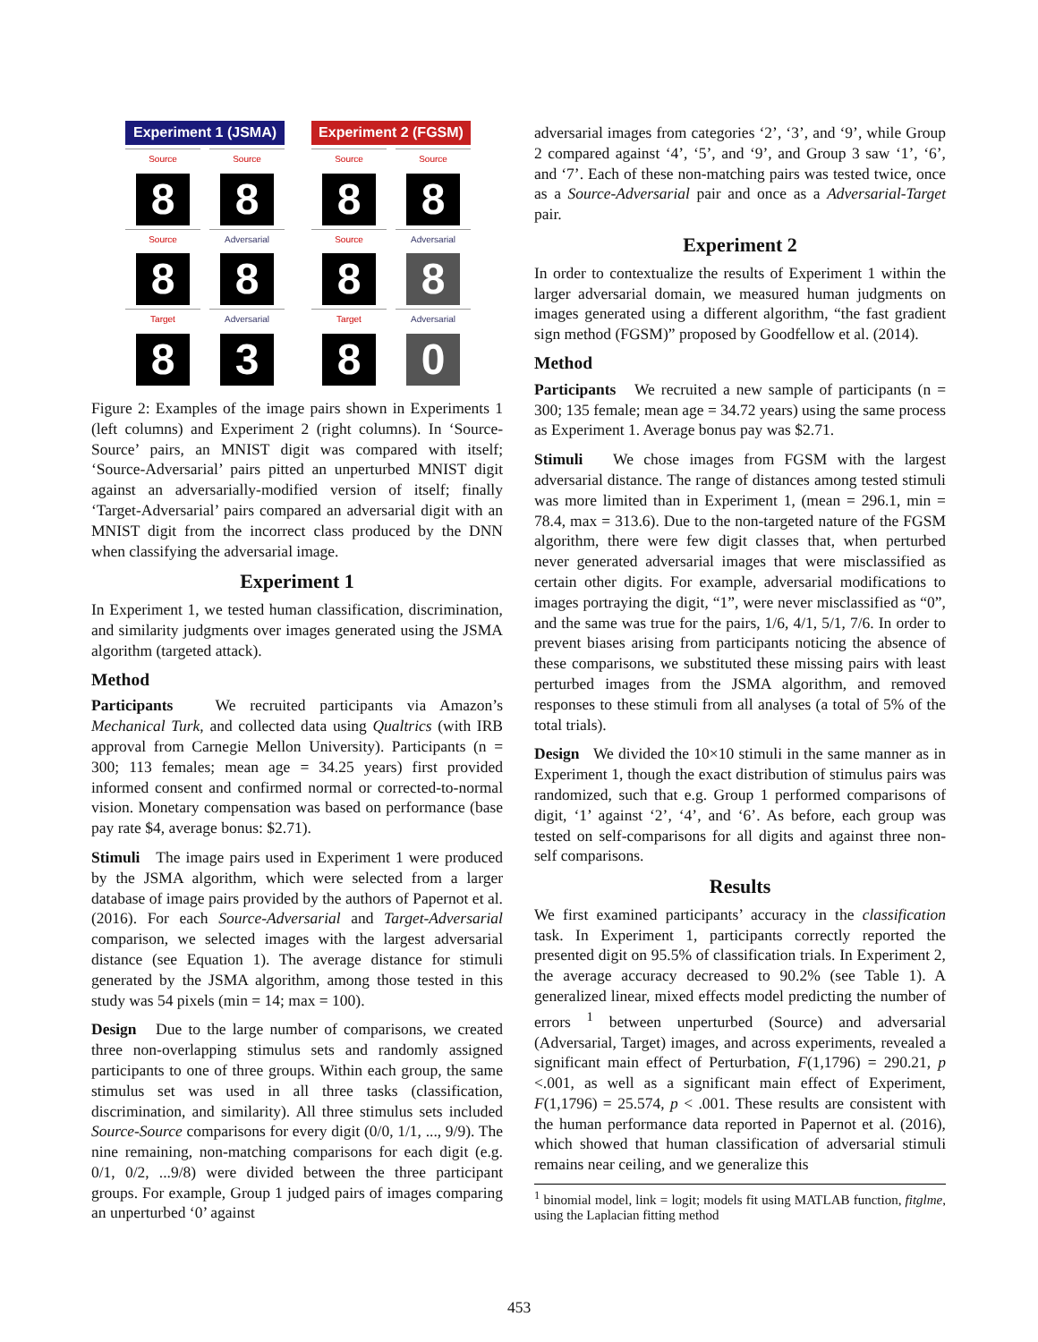Experiment 1 (JSMA)
Source
Source
8
8
Source
Adversarial
8
8
Target
Adversarial
8
3
Experiment 2 (FGSM)
Source
Source
8
8
Source
Adversarial
8
8
Target
Adversarial
8
0
Figure 2: Examples of the image pairs shown in Experiments 1 (left columns) and Experiment 2 (right columns). In ‘Source-Source’ pairs, an MNIST digit was compared with itself; ‘Source-Adversarial’ pairs pitted an unperturbed MNIST digit against an adversarially-modified version of itself; finally ‘Target-Adversarial’ pairs compared an adversarial digit with an MNIST digit from the incorrect class produced by the DNN when classifying the adversarial image.
Experiment 1
In Experiment 1, we tested human classification, discrimination, and similarity judgments over images generated using the JSMA algorithm (targeted attack).
Method
Participants We recruited participants via Amazon’s Mechanical Turk, and collected data using Qualtrics (with IRB approval from Carnegie Mellon University). Participants (n = 300; 113 females; mean age = 34.25 years) first provided informed consent and confirmed normal or corrected-to-normal vision. Monetary compensation was based on performance (base pay rate $4, average bonus: $2.71).
Stimuli The image pairs used in Experiment 1 were produced by the JSMA algorithm, which were selected from a larger database of image pairs provided by the authors of Papernot et al.(2016). For each Source-Adversarial and Target-Adversarial comparison, we selected images with the largest adversarial distance (see Equation 1). The average distance for stimuli generated by the JSMA algorithm, among those tested in this study was 54 pixels (min = 14; max = 100).
Design Due to the large number of comparisons, we created three non-overlapping stimulus sets and randomly assigned participants to one of three groups. Within each group, the same stimulus set was used in all three tasks (classification, discrimination, and similarity). All three stimulus sets included Source-Source comparisons for every digit (0/0, 1/1, ..., 9/9). The nine remaining, non-matching comparisons for each digit (e.g. 0/1, 0/2, ...9/8) were divided between the three participant groups. For example, Group 1 judged pairs of images comparing an unperturbed ‘0’ against
adversarial images from categories ‘2’, ‘3’, and ‘9’, while Group 2 compared against ‘4’, ‘5’, and ‘9’, and Group 3 saw ‘1’, ‘6’, and ‘7’. Each of these non-matching pairs was tested twice, once as a Source-Adversarial pair and once as a Adversarial-Target pair.
Experiment 2
In order to contextualize the results of Experiment 1 within the larger adversarial domain, we measured human judgments on images generated using a different algorithm, “the fast gradient sign method (FGSM)” proposed by Goodfellow et al. (2014).
Method
Participants We recruited a new sample of participants (n = 300; 135 female; mean age = 34.72 years) using the same process as Experiment 1. Average bonus pay was $2.71.
Stimuli We chose images from FGSM with the largest adversarial distance. The range of distances among tested stimuli was more limited than in Experiment 1, (mean = 296.1, min = 78.4, max = 313.6). Due to the non-targeted nature of the FGSM algorithm, there were few digit classes that, when perturbed never generated adversarial images that were misclassified as certain other digits. For example, adversarial modifications to images portraying the digit, “1”, were never misclassified as “0”, and the same was true for the pairs, 1/6, 4/1, 5/1, 7/6. In order to prevent biases arising from participants noticing the absence of these comparisons, we substituted these missing pairs with least perturbed images from the JSMA algorithm, and removed responses to these stimuli from all analyses (a total of 5% of the total trials).
Design We divided the 10×10 stimuli in the same manner as in Experiment 1, though the exact distribution of stimulus pairs was randomized, such that e.g. Group 1 performed comparisons of digit, ‘1’ against ‘2’, ‘4’, and ‘6’. As before, each group was tested on self-comparisons for all digits and against three non-self comparisons.
Results
We first examined participants’ accuracy in the classification task. In Experiment 1, participants correctly reported the presented digit on 95.5% of classification trials. In Experiment 2, the average accuracy decreased to 90.2% (see Table 1). A generalized linear, mixed effects model predicting the number of errors <sup>1</sup> between unperturbed (Source) and adversarial (Adversarial, Target) images, and across experiments, revealed a significant main effect of Perturbation, F(1,1796) = 290.21, p <.001, as well as a significant main effect of Experiment, F(1,1796) = 25.574, p < .001. These results are consistent with the human performance data reported in Papernot et al. (2016), which showed that human classification of adversarial stimuli remains near ceiling, and we generalize this
<sup>1</sup> binomial model, link = logit; models fit using MATLAB function, fitglme, using the Laplacian fitting method
453